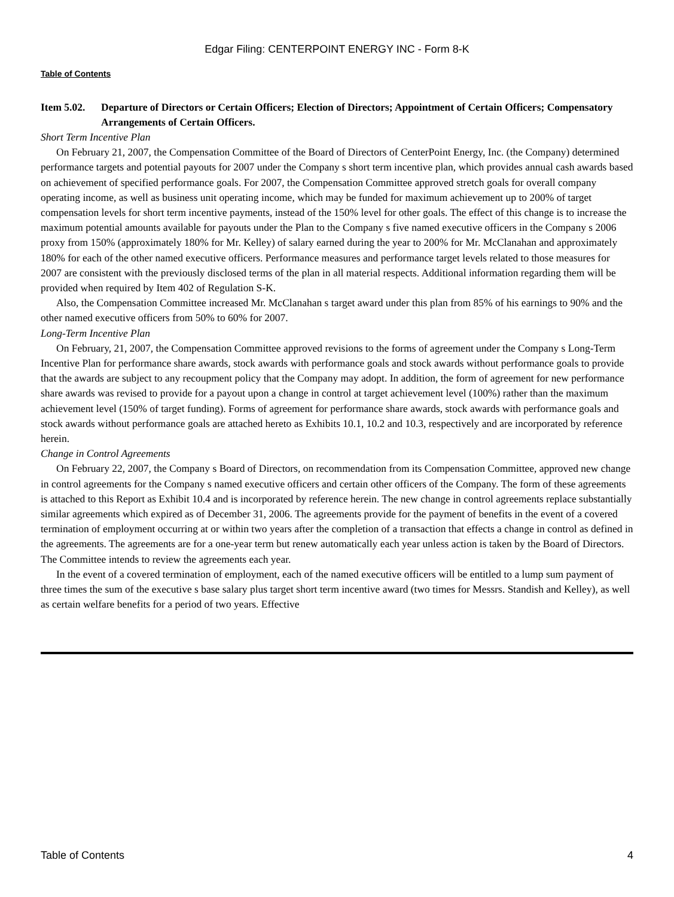Edgar Filing: CENTERPOINT ENERGY INC - Form 8-K
Table of Contents
Item 5.02. Departure of Directors or Certain Officers; Election of Directors; Appointment of Certain Officers; Compensatory Arrangements of Certain Officers.
Short Term Incentive Plan
On February 21, 2007, the Compensation Committee of the Board of Directors of CenterPoint Energy, Inc. (the Company) determined performance targets and potential payouts for 2007 under the Company s short term incentive plan, which provides annual cash awards based on achievement of specified performance goals. For 2007, the Compensation Committee approved stretch goals for overall company operating income, as well as business unit operating income, which may be funded for maximum achievement up to 200% of target compensation levels for short term incentive payments, instead of the 150% level for other goals. The effect of this change is to increase the maximum potential amounts available for payouts under the Plan to the Company s five named executive officers in the Company s 2006 proxy from 150% (approximately 180% for Mr. Kelley) of salary earned during the year to 200% for Mr. McClanahan and approximately 180% for each of the other named executive officers. Performance measures and performance target levels related to those measures for 2007 are consistent with the previously disclosed terms of the plan in all material respects. Additional information regarding them will be provided when required by Item 402 of Regulation S-K.
Also, the Compensation Committee increased Mr. McClanahan s target award under this plan from 85% of his earnings to 90% and the other named executive officers from 50% to 60% for 2007.
Long-Term Incentive Plan
On February, 21, 2007, the Compensation Committee approved revisions to the forms of agreement under the Company s Long-Term Incentive Plan for performance share awards, stock awards with performance goals and stock awards without performance goals to provide that the awards are subject to any recoupment policy that the Company may adopt. In addition, the form of agreement for new performance share awards was revised to provide for a payout upon a change in control at target achievement level (100%) rather than the maximum achievement level (150% of target funding). Forms of agreement for performance share awards, stock awards with performance goals and stock awards without performance goals are attached hereto as Exhibits 10.1, 10.2 and 10.3, respectively and are incorporated by reference herein.
Change in Control Agreements
On February 22, 2007, the Company s Board of Directors, on recommendation from its Compensation Committee, approved new change in control agreements for the Company s named executive officers and certain other officers of the Company. The form of these agreements is attached to this Report as Exhibit 10.4 and is incorporated by reference herein. The new change in control agreements replace substantially similar agreements which expired as of December 31, 2006. The agreements provide for the payment of benefits in the event of a covered termination of employment occurring at or within two years after the completion of a transaction that effects a change in control as defined in the agreements. The agreements are for a one-year term but renew automatically each year unless action is taken by the Board of Directors. The Committee intends to review the agreements each year.
In the event of a covered termination of employment, each of the named executive officers will be entitled to a lump sum payment of three times the sum of the executive s base salary plus target short term incentive award (two times for Messrs. Standish and Kelley), as well as certain welfare benefits for a period of two years. Effective
Table of Contents 4